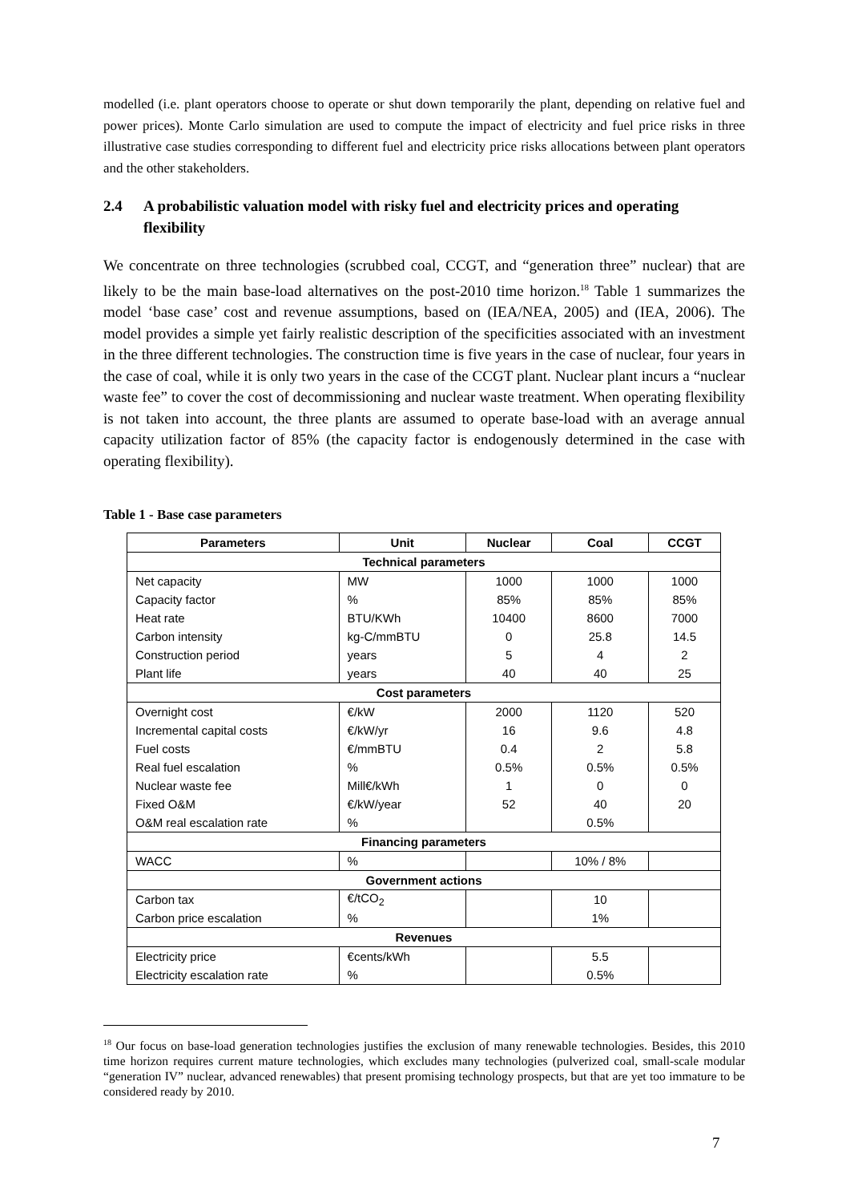modelled (i.e. plant operators choose to operate or shut down temporarily the plant, depending on relative fuel and power prices). Monte Carlo simulation are used to compute the impact of electricity and fuel price risks in three illustrative case studies corresponding to different fuel and electricity price risks allocations between plant operators and the other stakeholders.
2.4 A probabilistic valuation model with risky fuel and electricity prices and operating flexibility
We concentrate on three technologies (scrubbed coal, CCGT, and “generation three” nuclear) that are likely to be the main base-load alternatives on the post-2010 time horizon.<sup>18</sup> Table 1 summarizes the model ‘base case’ cost and revenue assumptions, based on (IEA/NEA, 2005) and (IEA, 2006). The model provides a simple yet fairly realistic description of the specificities associated with an investment in the three different technologies. The construction time is five years in the case of nuclear, four years in the case of coal, while it is only two years in the case of the CCGT plant. Nuclear plant incurs a “nuclear waste fee” to cover the cost of decommissioning and nuclear waste treatment. When operating flexibility is not taken into account, the three plants are assumed to operate base-load with an average annual capacity utilization factor of 85% (the capacity factor is endogenously determined in the case with operating flexibility).
Table 1 - Base case parameters
| Parameters | Unit | Nuclear | Coal | CCGT |
| --- | --- | --- | --- | --- |
| Technical parameters | | | | |
| Net capacity | MW | 1000 | 1000 | 1000 |
| Capacity factor | % | 85% | 85% | 85% |
| Heat rate | BTU/KWh | 10400 | 8600 | 7000 |
| Carbon intensity | kg-C/mmBTU | 0 | 25.8 | 14.5 |
| Construction period | years | 5 | 4 | 2 |
| Plant life | years | 40 | 40 | 25 |
| Cost parameters | | | | |
| Overnight cost | €/kW | 2000 | 1120 | 520 |
| Incremental capital costs | €/kW/yr | 16 | 9.6 | 4.8 |
| Fuel costs | €/mmBTU | 0.4 | 2 | 5.8 |
| Real fuel escalation | % | 0.5% | 0.5% | 0.5% |
| Nuclear waste fee | Mill€/kWh | 1 | 0 | 0 |
| Fixed O&M | €/kW/year | 52 | 40 | 20 |
| O&M real escalation rate | % | | 0.5% | |
| Financing parameters | | | | |
| WACC | % | | 10% / 8% | |
| Government actions | | | | |
| Carbon tax | €/tCO<sub>2</sub> | | 10 | |
| Carbon price escalation | % | | 1% | |
| Revenues | | | | |
| Electricity price | €cents/kWh | | 5.5 | |
| Electricity escalation rate | % | | 0.5% | |
<sup>18</sup> Our focus on base-load generation technologies justifies the exclusion of many renewable technologies. Besides, this 2010 time horizon requires current mature technologies, which excludes many technologies (pulverized coal, small-scale modular “generation IV” nuclear, advanced renewables) that present promising technology prospects, but that are yet too immature to be considered ready by 2010.
7